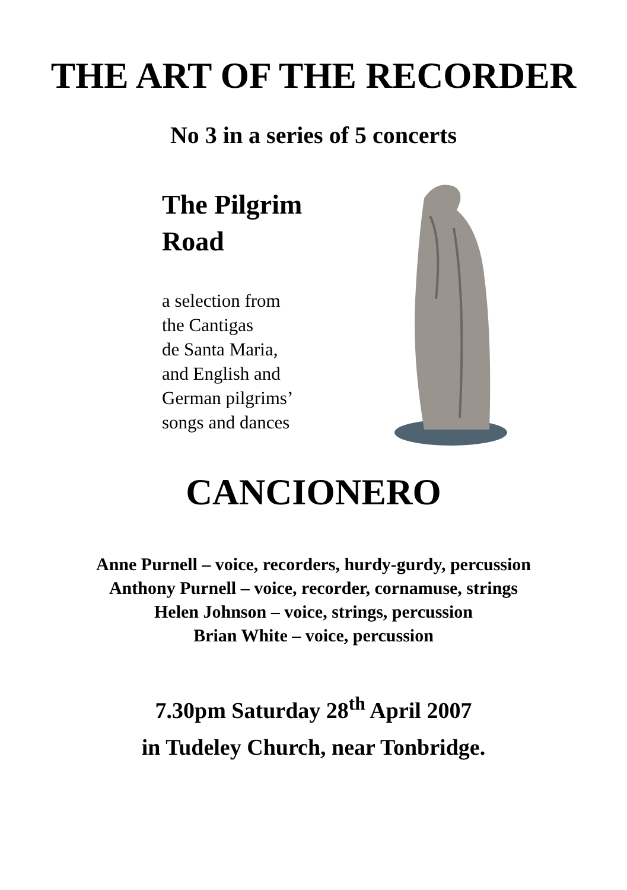THE ART OF THE RECORDER
No 3 in a series of 5 concerts
The Pilgrim
Road
a selection from
the Cantigas
de Santa Maria,
and English and
German pilgrims’
songs and dances
CANCIONERO
Anne Purnell – voice, recorders, hurdy-gurdy, percussion
Anthony Purnell – voice, recorder, cornamuse, strings
Helen Johnson – voice, strings, percussion
Brian White – voice, percussion
7.30pm Saturday 28<sup>th</sup> April 2007
in Tudeley Church, near Tonbridge.